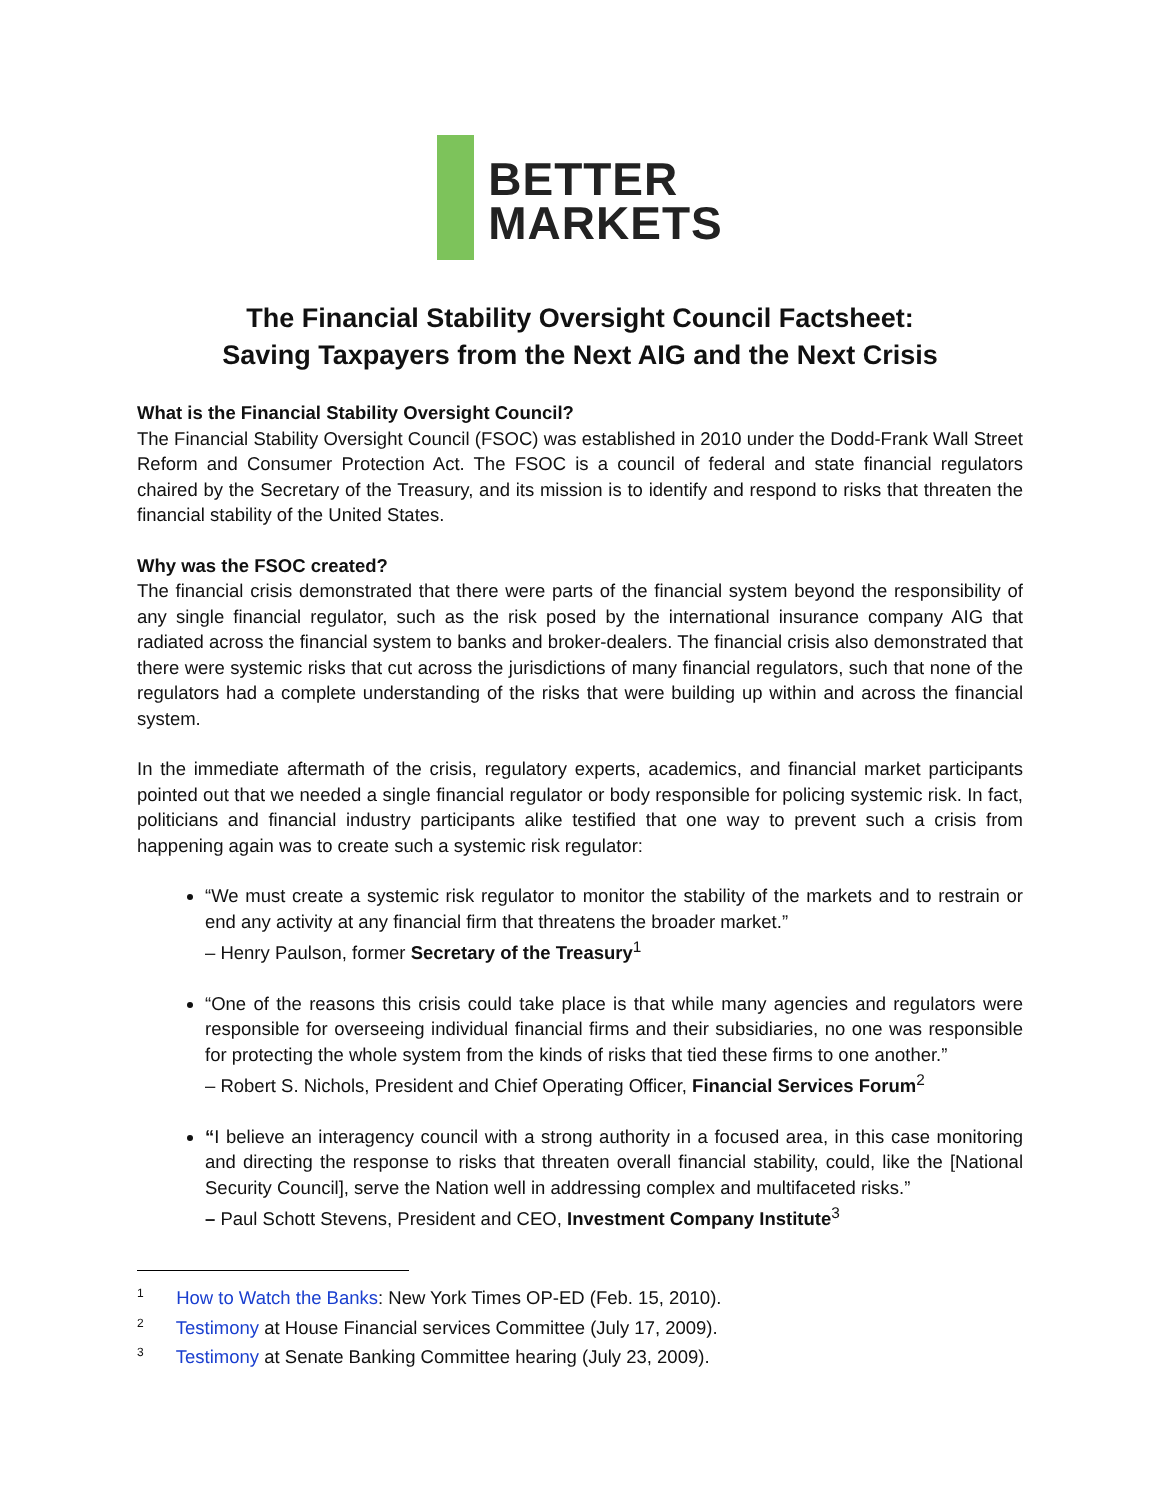BETTER
MARKETS
The Financial Stability Oversight Council Factsheet:
Saving Taxpayers from the Next AIG and the Next Crisis
What is the Financial Stability Oversight Council?
The Financial Stability Oversight Council (FSOC) was established in 2010 under the Dodd-Frank Wall Street Reform and Consumer Protection Act. The FSOC is a council of federal and state financial regulators chaired by the Secretary of the Treasury, and its mission is to identify and respond to risks that threaten the financial stability of the United States.
Why was the FSOC created?
The financial crisis demonstrated that there were parts of the financial system beyond the responsibility of any single financial regulator, such as the risk posed by the international insurance company AIG that radiated across the financial system to banks and broker-dealers. The financial crisis also demonstrated that there were systemic risks that cut across the jurisdictions of many financial regulators, such that none of the regulators had a complete understanding of the risks that were building up within and across the financial system.
In the immediate aftermath of the crisis, regulatory experts, academics, and financial market participants pointed out that we needed a single financial regulator or body responsible for policing systemic risk. In fact, politicians and financial industry participants alike testified that one way to prevent such a crisis from happening again was to create such a systemic risk regulator:
“We must create a systemic risk regulator to monitor the stability of the markets and to restrain or end any activity at any financial firm that threatens the broader market.”
– Henry Paulson, former Secretary of the Treasury<sup>1</sup>
“One of the reasons this crisis could take place is that while many agencies and regulators were responsible for overseeing individual financial firms and their subsidiaries, no one was responsible for protecting the whole system from the kinds of risks that tied these firms to one another.”
– Robert S. Nichols, President and Chief Operating Officer, Financial Services Forum<sup>2</sup>
“I believe an interagency council with a strong authority in a focused area, in this case monitoring and directing the response to risks that threaten overall financial stability, could, like the [National Security Council], serve the Nation well in addressing complex and multifaceted risks.”
– Paul Schott Stevens, President and CEO, Investment Company Institute<sup>3</sup>
<sup>1</sup> How to Watch the Banks: New York Times OP-ED (Feb. 15, 2010).
<sup>2</sup> Testimony at House Financial services Committee (July 17, 2009).
<sup>3</sup> Testimony at Senate Banking Committee hearing (July 23, 2009).